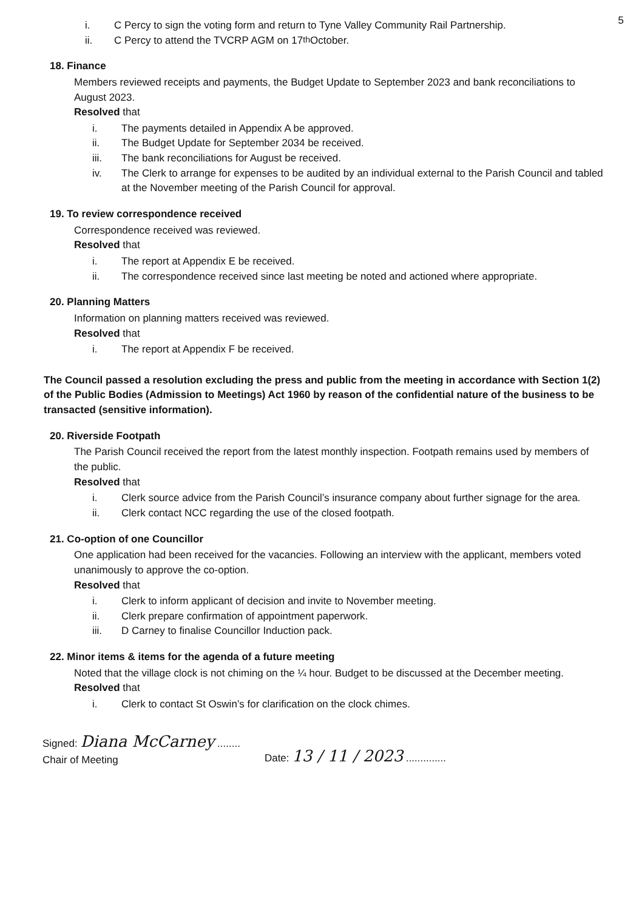5
i. C Percy to sign the voting form and return to Tyne Valley Community Rail Partnership.
ii. C Percy to attend the TVCRP AGM on 17<sup>th</sup> October.
18. Finance
Members reviewed receipts and payments, the Budget Update to September 2023 and bank reconciliations to August 2023.
Resolved that
i. The payments detailed in Appendix A be approved.
ii. The Budget Update for September 2034 be received.
iii. The bank reconciliations for August be received.
iv. The Clerk to arrange for expenses to be audited by an individual external to the Parish Council and tabled at the November meeting of the Parish Council for approval.
19. To review correspondence received
Correspondence received was reviewed.
Resolved that
i. The report at Appendix E be received.
ii. The correspondence received since last meeting be noted and actioned where appropriate.
20. Planning Matters
Information on planning matters received was reviewed.
Resolved that
i. The report at Appendix F be received.
The Council passed a resolution excluding the press and public from the meeting in accordance with Section 1(2) of the Public Bodies (Admission to Meetings) Act 1960 by reason of the confidential nature of the business to be transacted (sensitive information).
20. Riverside Footpath
The Parish Council received the report from the latest monthly inspection. Footpath remains used by members of the public.
Resolved that
i. Clerk source advice from the Parish Council’s insurance company about further signage for the area.
ii. Clerk contact NCC regarding the use of the closed footpath.
21. Co-option of one Councillor
One application had been received for the vacancies. Following an interview with the applicant, members voted unanimously to approve the co-option.
Resolved that
i. Clerk to inform applicant of decision and invite to November meeting.
ii. Clerk prepare confirmation of appointment paperwork.
iii. D Carney to finalise Councillor Induction pack.
22. Minor items & items for the agenda of a future meeting
Noted that the village clock is not chiming on the ¼ hour. Budget to be discussed at the December meeting.
Resolved that
i. Clerk to contact St Oswin’s for clarification on the clock chimes.
Signed: Diana McCarney ........
Chair of Meeting
Date: 13 / 11 / 2023 ..............